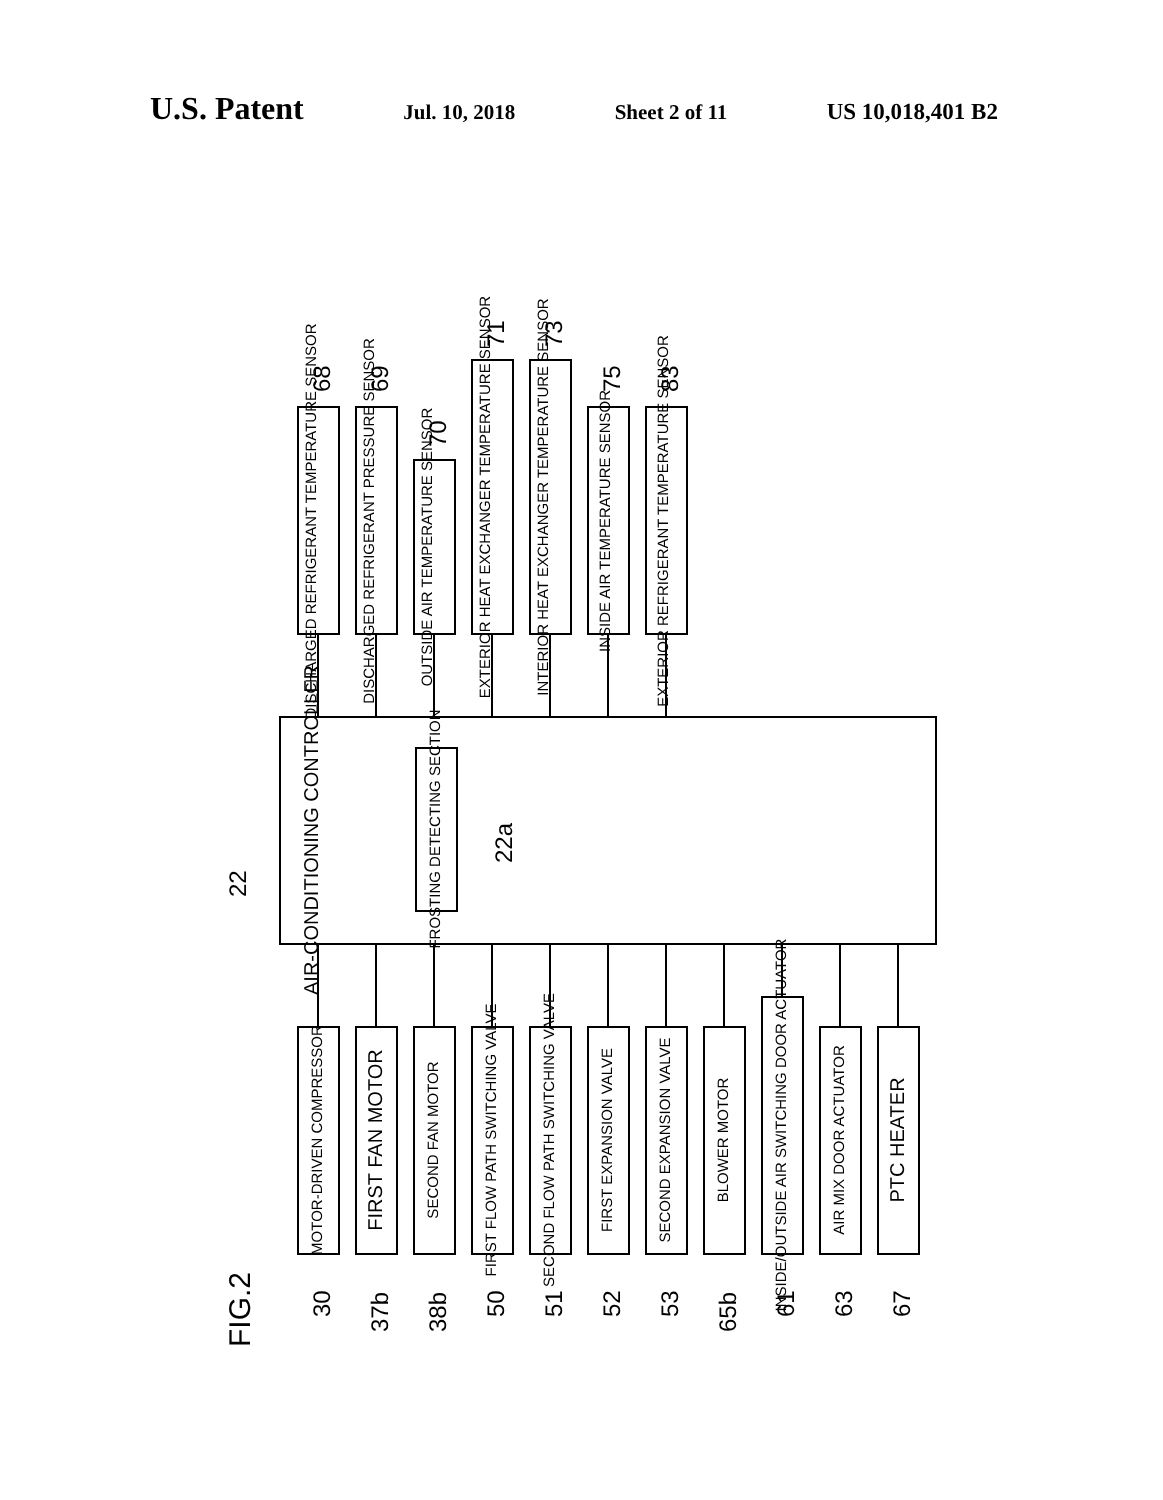U.S. Patent
Jul. 10, 2018 Sheet 2 of 11 US 10,018,401 B2
DISCHARGED REFRIGERANT TEMPERATURE SENSOR
DISCHARGED REFRIGERANT PRESSURE SENSOR
OUTSIDE AIR TEMPERATURE SENSOR
EXTERIOR HEAT EXCHANGER TEMPERATURE SENSOR
INTERIOR HEAT EXCHANGER TEMPERATURE SENSOR
INSIDE AIR TEMPERATURE SENSOR
EXTERIOR REFRIGERANT TEMPERATURE SENSOR
FROSTING DETECTING SECTION
AIR-CONDITIONING CONTROLLER
MOTOR-DRIVEN COMPRESSOR
FIRST FAN MOTOR
SECOND FAN MOTOR
FIRST FLOW PATH SWITCHING VALVE
SECOND FLOW PATH SWITCHING VALVE
FIRST EXPANSION VALVE
SECOND EXPANSION VALVE
BLOWER MOTOR
INSIDE/OUTSIDE AIR SWITCHING DOOR ACTUATOR
AIR MIX DOOR ACTUATOR
PTC HEATER
68
69
70
71
73
75
83
22
22a
FIG.2
30
37b
38b
50
51
52
53
65b
61
63
67